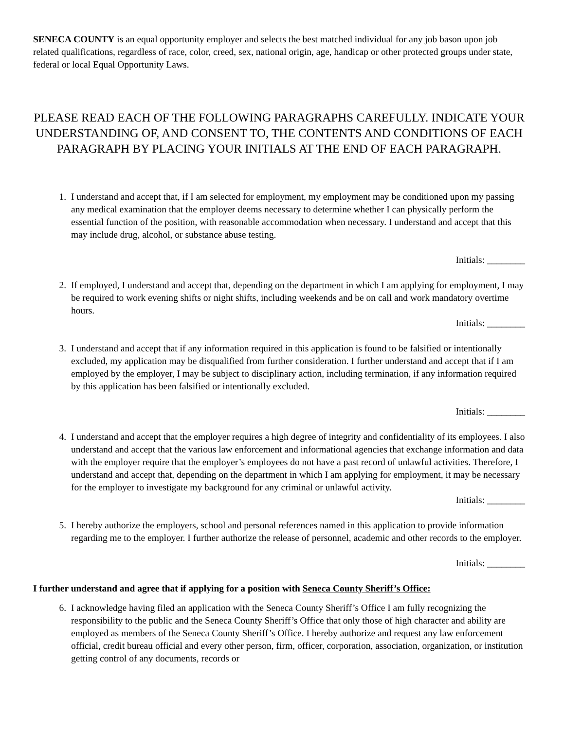SENECA COUNTY is an equal opportunity employer and selects the best matched individual for any job bason upon job related qualifications, regardless of race, color, creed, sex, national origin, age, handicap or other protected groups under state, federal or local Equal Opportunity Laws.
PLEASE READ EACH OF THE FOLLOWING PARAGRAPHS CAREFULLY. INDICATE YOUR UNDERSTANDING OF, AND CONSENT TO, THE CONTENTS AND CONDITIONS OF EACH PARAGRAPH BY PLACING YOUR INITIALS AT THE END OF EACH PARAGRAPH.
1. I understand and accept that, if I am selected for employment, my employment may be conditioned upon my passing any medical examination that the employer deems necessary to determine whether I can physically perform the essential function of the position, with reasonable accommodation when necessary. I understand and accept that this may include drug, alcohol, or substance abuse testing.
Initials: ________
2. If employed, I understand and accept that, depending on the department in which I am applying for employment, I may be required to work evening shifts or night shifts, including weekends and be on call and work mandatory overtime hours.
Initials: ________
3. I understand and accept that if any information required in this application is found to be falsified or intentionally excluded, my application may be disqualified from further consideration. I further understand and accept that if I am employed by the employer, I may be subject to disciplinary action, including termination, if any information required by this application has been falsified or intentionally excluded.
Initials: ________
4. I understand and accept that the employer requires a high degree of integrity and confidentiality of its employees. I also understand and accept that the various law enforcement and informational agencies that exchange information and data with the employer require that the employer’s employees do not have a past record of unlawful activities. Therefore, I understand and accept that, depending on the department in which I am applying for employment, it may be necessary for the employer to investigate my background for any criminal or unlawful activity.
Initials: ________
5. I hereby authorize the employers, school and personal references named in this application to provide information regarding me to the employer. I further authorize the release of personnel, academic and other records to the employer.
Initials: ________
I further understand and agree that if applying for a position with Seneca County Sheriff’s Office:
6. I acknowledge having filed an application with the Seneca County Sheriff’s Office I am fully recognizing the responsibility to the public and the Seneca County Sheriff’s Office that only those of high character and ability are employed as members of the Seneca County Sheriff’s Office. I hereby authorize and request any law enforcement official, credit bureau official and every other person, firm, officer, corporation, association, organization, or institution getting control of any documents, records or